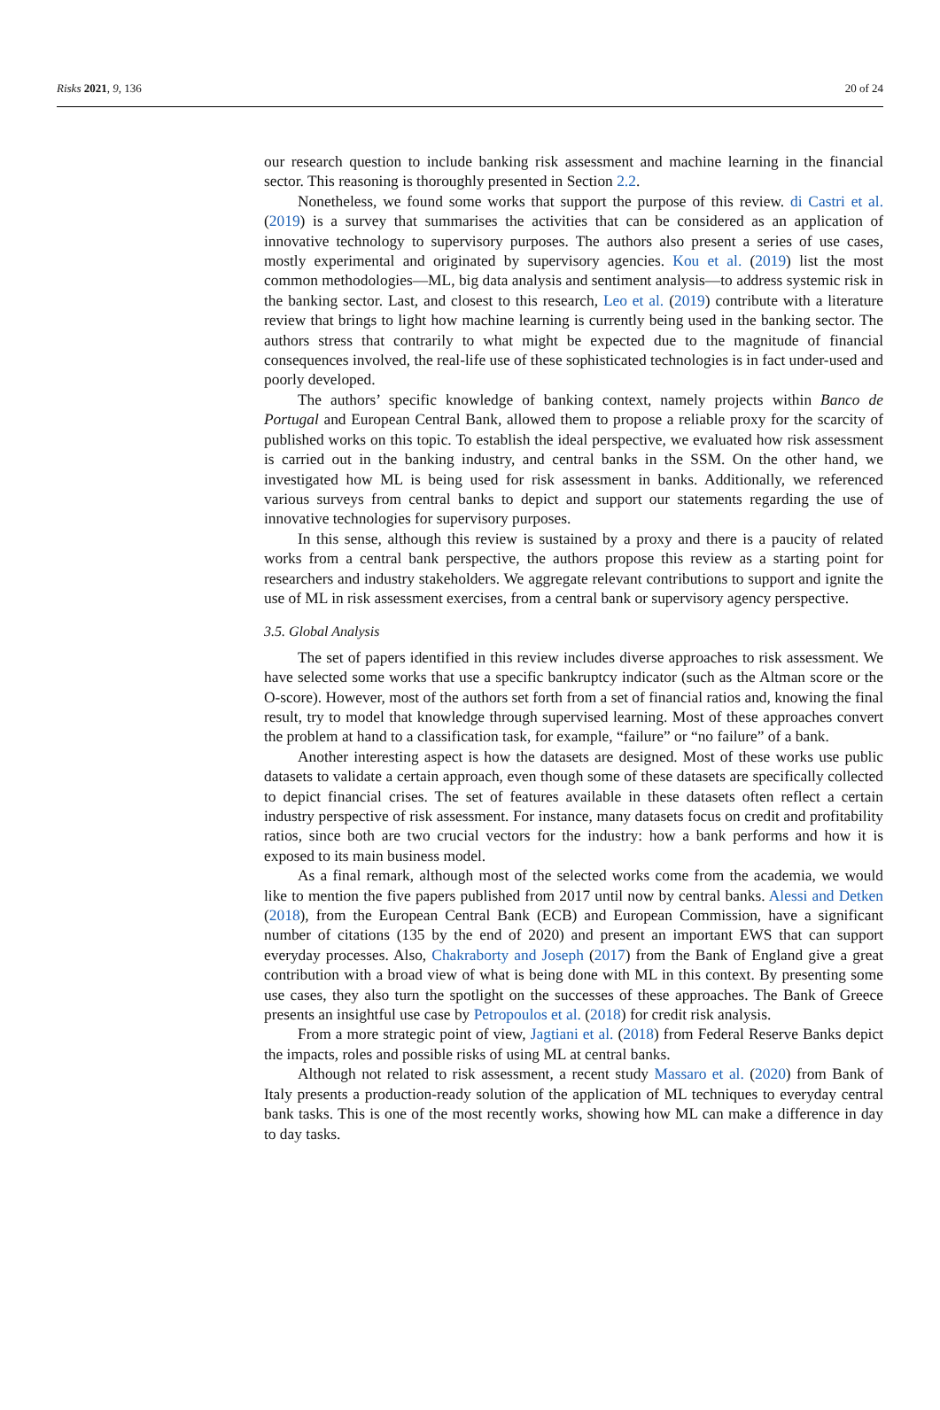Risks 2021, 9, 136 20 of 24
our research question to include banking risk assessment and machine learning in the financial sector. This reasoning is thoroughly presented in Section 2.2.
Nonetheless, we found some works that support the purpose of this review. di Castri et al. (2019) is a survey that summarises the activities that can be considered as an application of innovative technology to supervisory purposes. The authors also present a series of use cases, mostly experimental and originated by supervisory agencies. Kou et al. (2019) list the most common methodologies—ML, big data analysis and sentiment analysis—to address systemic risk in the banking sector. Last, and closest to this research, Leo et al. (2019) contribute with a literature review that brings to light how machine learning is currently being used in the banking sector. The authors stress that contrarily to what might be expected due to the magnitude of financial consequences involved, the real-life use of these sophisticated technologies is in fact under-used and poorly developed.
The authors’ specific knowledge of banking context, namely projects within Banco de Portugal and European Central Bank, allowed them to propose a reliable proxy for the scarcity of published works on this topic. To establish the ideal perspective, we evaluated how risk assessment is carried out in the banking industry, and central banks in the SSM. On the other hand, we investigated how ML is being used for risk assessment in banks. Additionally, we referenced various surveys from central banks to depict and support our statements regarding the use of innovative technologies for supervisory purposes.
In this sense, although this review is sustained by a proxy and there is a paucity of related works from a central bank perspective, the authors propose this review as a starting point for researchers and industry stakeholders. We aggregate relevant contributions to support and ignite the use of ML in risk assessment exercises, from a central bank or supervisory agency perspective.
3.5. Global Analysis
The set of papers identified in this review includes diverse approaches to risk assessment. We have selected some works that use a specific bankruptcy indicator (such as the Altman score or the O-score). However, most of the authors set forth from a set of financial ratios and, knowing the final result, try to model that knowledge through supervised learning. Most of these approaches convert the problem at hand to a classification task, for example, “failure” or “no failure” of a bank.
Another interesting aspect is how the datasets are designed. Most of these works use public datasets to validate a certain approach, even though some of these datasets are specifically collected to depict financial crises. The set of features available in these datasets often reflect a certain industry perspective of risk assessment. For instance, many datasets focus on credit and profitability ratios, since both are two crucial vectors for the industry: how a bank performs and how it is exposed to its main business model.
As a final remark, although most of the selected works come from the academia, we would like to mention the five papers published from 2017 until now by central banks. Alessi and Detken (2018), from the European Central Bank (ECB) and European Commission, have a significant number of citations (135 by the end of 2020) and present an important EWS that can support everyday processes. Also, Chakraborty and Joseph (2017) from the Bank of England give a great contribution with a broad view of what is being done with ML in this context. By presenting some use cases, they also turn the spotlight on the successes of these approaches. The Bank of Greece presents an insightful use case by Petropoulos et al. (2018) for credit risk analysis.
From a more strategic point of view, Jagtiani et al. (2018) from Federal Reserve Banks depict the impacts, roles and possible risks of using ML at central banks.
Although not related to risk assessment, a recent study Massaro et al. (2020) from Bank of Italy presents a production-ready solution of the application of ML techniques to everyday central bank tasks. This is one of the most recently works, showing how ML can make a difference in day to day tasks.